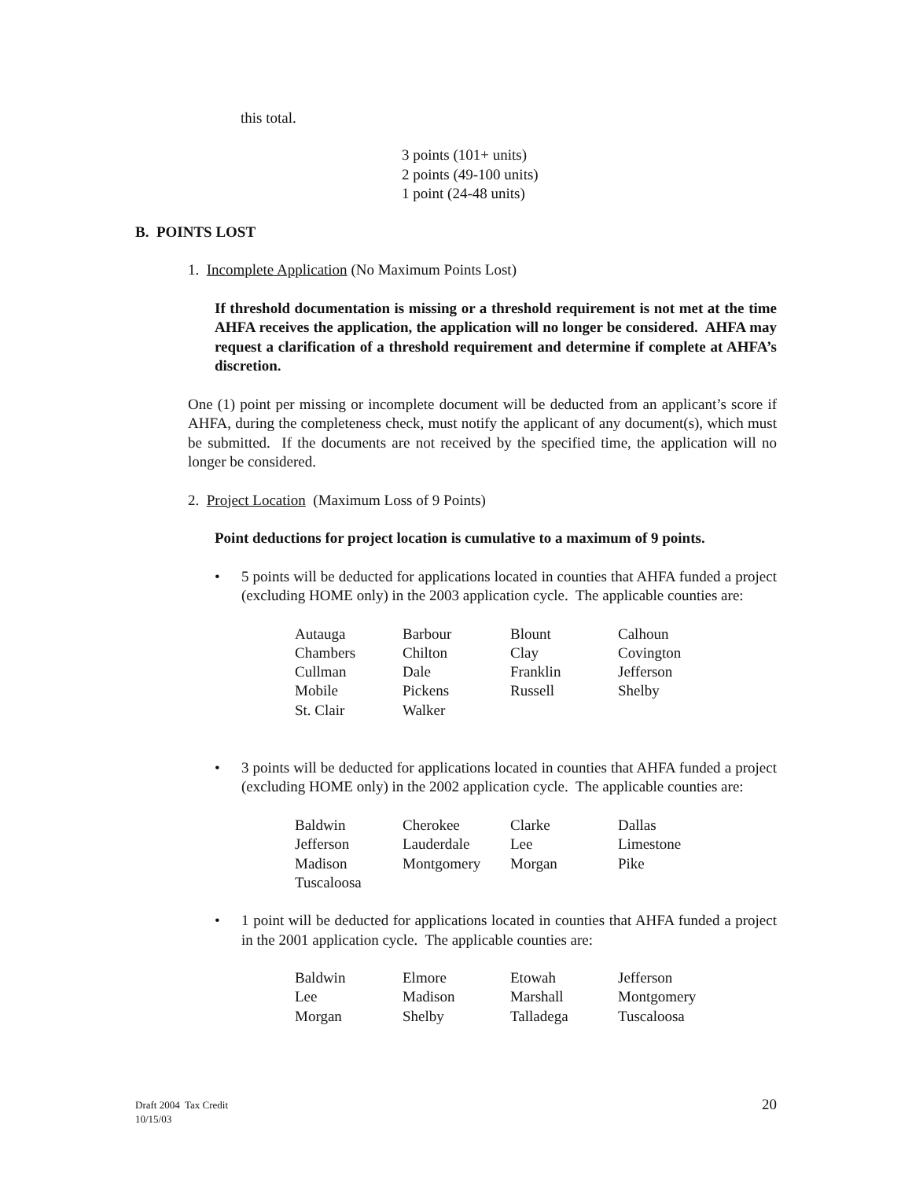this total.
3 points (101+ units)
2 points (49-100 units)
1 point (24-48 units)
B. POINTS LOST
1. Incomplete Application (No Maximum Points Lost)
If threshold documentation is missing or a threshold requirement is not met at the time AHFA receives the application, the application will no longer be considered. AHFA may request a clarification of a threshold requirement and determine if complete at AHFA’s discretion.
One (1) point per missing or incomplete document will be deducted from an applicant’s score if AHFA, during the completeness check, must notify the applicant of any document(s), which must be submitted. If the documents are not received by the specified time, the application will no longer be considered.
2. Project Location (Maximum Loss of 9 Points)
Point deductions for project location is cumulative to a maximum of 9 points.
• 5 points will be deducted for applications located in counties that AHFA funded a project (excluding HOME only) in the 2003 application cycle. The applicable counties are:
| Autauga | Barbour | Blount | Calhoun |
| Chambers | Chilton | Clay | Covington |
| Cullman | Dale | Franklin | Jefferson |
| Mobile | Pickens | Russell | Shelby |
| St. Clair | Walker | | |
• 3 points will be deducted for applications located in counties that AHFA funded a project (excluding HOME only) in the 2002 application cycle. The applicable counties are:
| Baldwin | Cherokee | Clarke | Dallas |
| Jefferson | Lauderdale | Lee | Limestone |
| Madison | Montgomery | Morgan | Pike |
| Tuscaloosa | | | |
• 1 point will be deducted for applications located in counties that AHFA funded a project in the 2001 application cycle. The applicable counties are:
| Baldwin | Elmore | Etowah | Jefferson |
| Lee | Madison | Marshall | Montgomery |
| Morgan | Shelby | Talladega | Tuscaloosa |
Draft 2004 Tax Credit
10/15/03
20